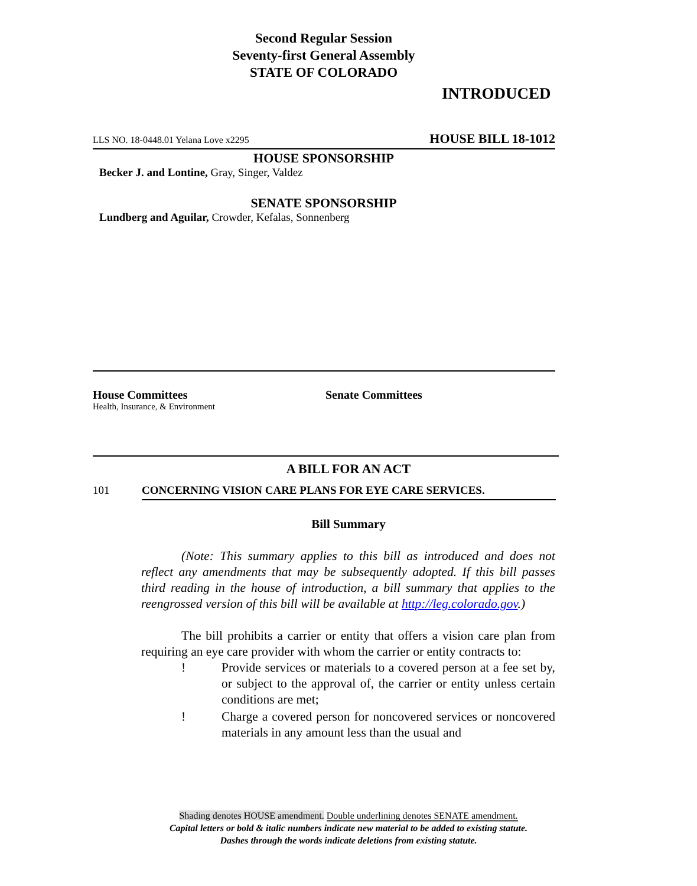Second Regular Session
Seventy-first General Assembly
STATE OF COLORADO
INTRODUCED
LLS NO. 18-0448.01 Yelana Love x2295 HOUSE BILL 18-1012
HOUSE SPONSORSHIP
Becker J. and Lontine, Gray, Singer, Valdez
SENATE SPONSORSHIP
Lundberg and Aguilar, Crowder, Kefalas, Sonnenberg
House Committees
Health, Insurance, & Environment
Senate Committees
A BILL FOR AN ACT
101 CONCERNING VISION CARE PLANS FOR EYE CARE SERVICES.
Bill Summary
(Note: This summary applies to this bill as introduced and does not reflect any amendments that may be subsequently adopted. If this bill passes third reading in the house of introduction, a bill summary that applies to the reengrossed version of this bill will be available at http://leg.colorado.gov.)
The bill prohibits a carrier or entity that offers a vision care plan from requiring an eye care provider with whom the carrier or entity contracts to:
! Provide services or materials to a covered person at a fee set by, or subject to the approval of, the carrier or entity unless certain conditions are met;
! Charge a covered person for noncovered services or noncovered materials in any amount less than the usual and
Shading denotes HOUSE amendment. Double underlining denotes SENATE amendment.
Capital letters or bold & italic numbers indicate new material to be added to existing statute.
Dashes through the words indicate deletions from existing statute.